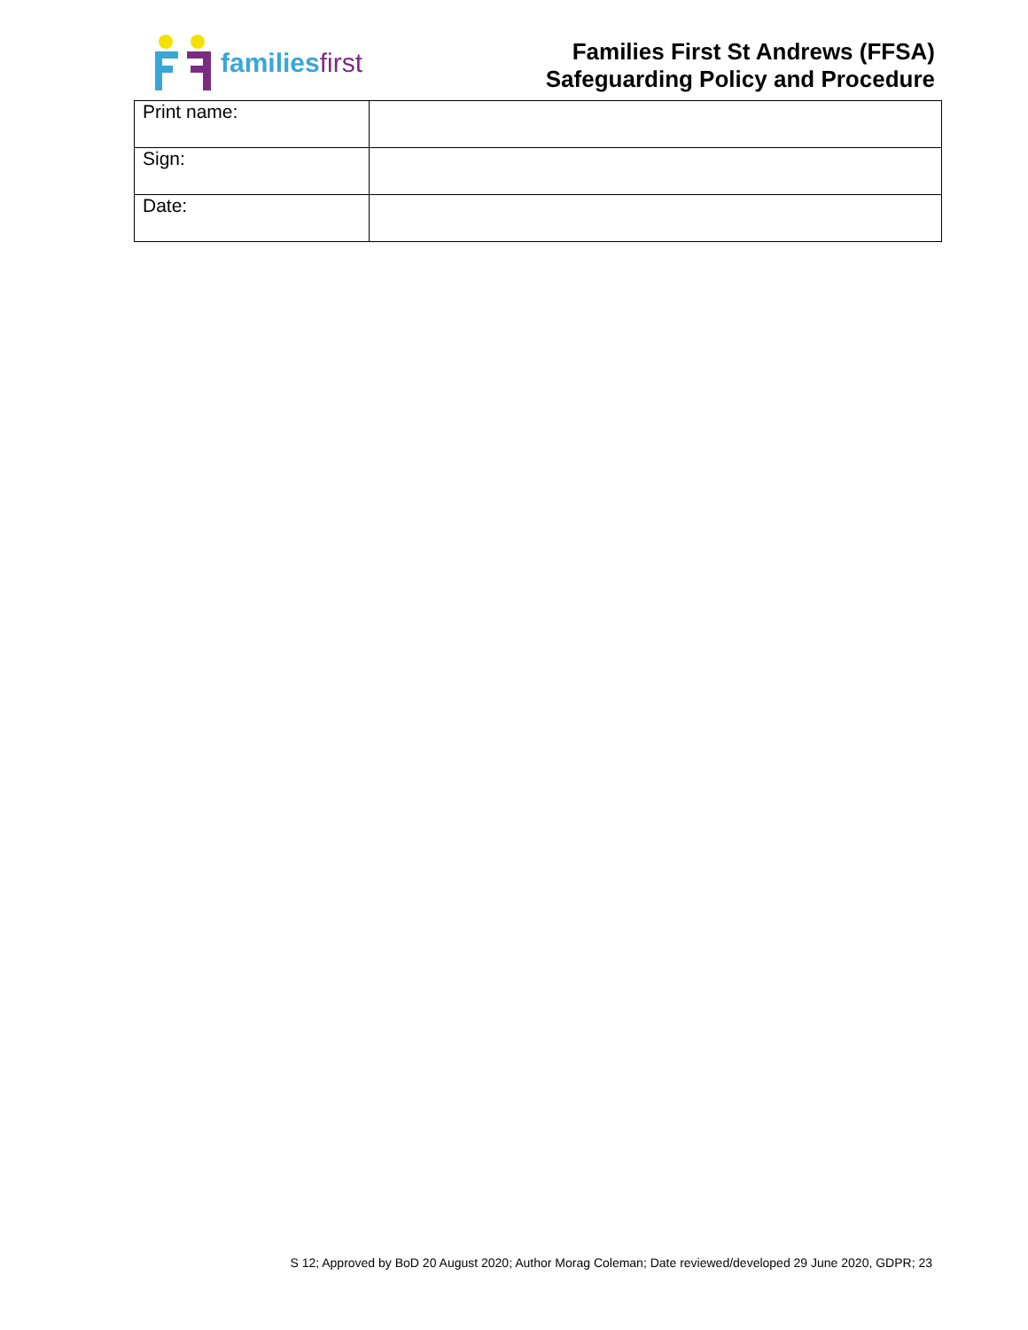families first
Families First St Andrews (FFSA)
Safeguarding Policy and Procedure
| Print name: | |
| Sign: | |
| Date: | |
S 12; Approved by BoD 20 August 2020; Author Morag Coleman; Date reviewed/developed 29 June 2020, GDPR; 23